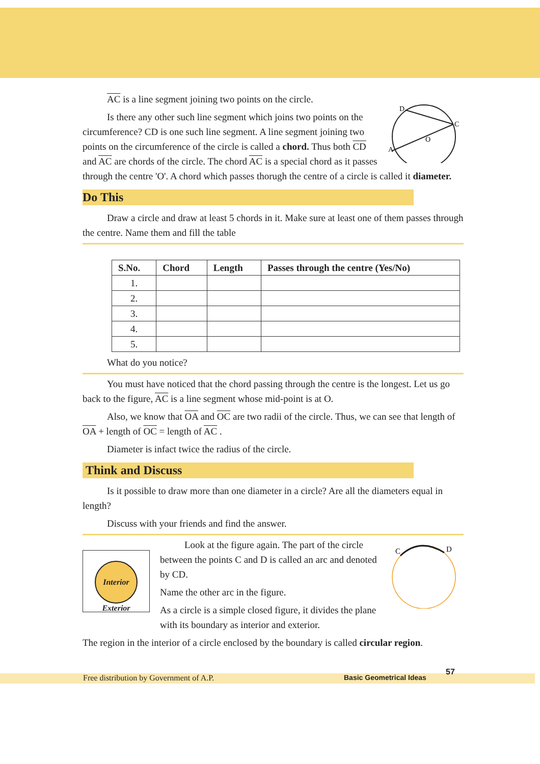D
C
A
O
AC is a line segment joining two points on the circle.
Is there any other such line segment which joins two points on the circumference? CD is one such line segment. A line segment joining two points on the circumference of the circle is called a chord. Thus both CD and AC are chords of the circle. The chord AC is a special chord as it passes through the centre 'O'. A chord which passes thorugh the centre of a circle is called it diameter.
Do This
Draw a circle and draw at least 5 chords in it. Make sure at least one of them passes through the centre. Name them and fill the table
| S.No. | Chord | Length | Passes through the centre (Yes/No) |
| --- | --- | --- | --- |
| 1. | | | |
| 2. | | | |
| 3. | | | |
| 4. | | | |
| 5. | | | |
What do you notice?
You must have noticed that the chord passing through the centre is the longest. Let us go back to the figure, AC is a line segment whose mid-point is at O.
Also, we know that OA and OC are two radii of the circle. Thus, we can see that length of OA + length of OC = length of AC .
Diameter is infact twice the radius of the circle.
Think and Discuss
Is it possible to draw more than one diameter in a circle? Are all the diameters equal in length?
Discuss with your friends and find the answer.
Interior
Exterior
Look at the figure again. The part of the circle between the points C and D is called an arc and denoted by CD.
Name the other arc in the figure.
As a circle is a simple closed figure, it divides the plane with its boundary as interior and exterior.
C
D
The region in the interior of a circle enclosed by the boundary is called circular region.
Free distribution by Government of A.P. Basic Geometrical Ideas
57